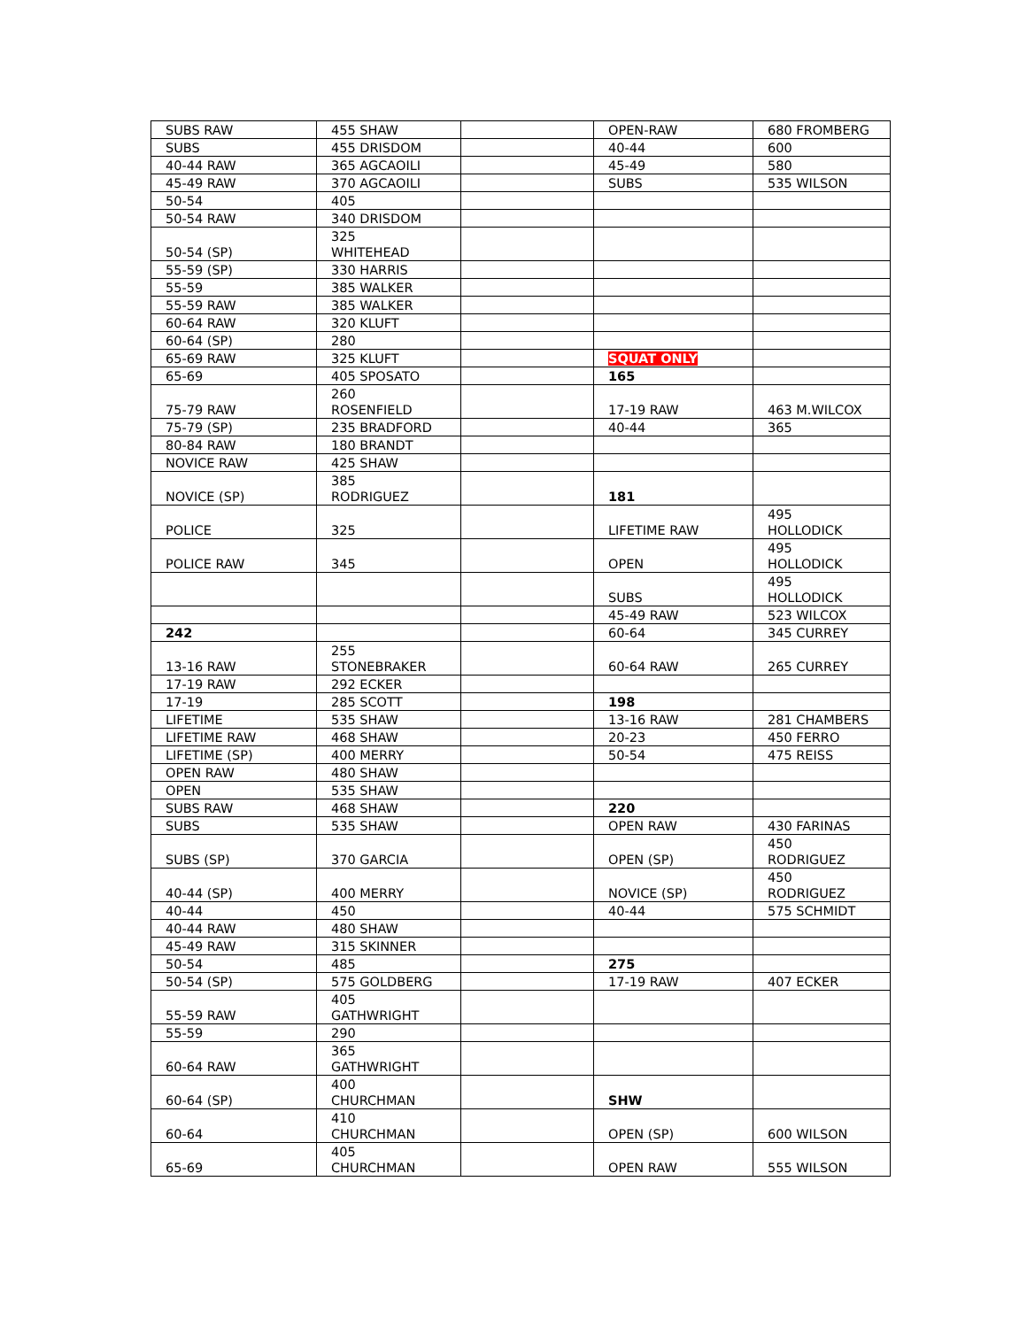| SUBS RAW | 455 SHAW | | OPEN-RAW | 680 FROMBERG |
| SUBS | 455 DRISDOM | | 40-44 | 600 |
| 40-44 RAW | 365 AGCAOILI | | 45-49 | 580 |
| 45-49 RAW | 370 AGCAOILI | | SUBS | 535 WILSON |
| 50-54 | 405 | | | |
| 50-54 RAW | 340 DRISDOM | | | |
| 50-54 (SP) | 325 WHITEHEAD | | | |
| 55-59 (SP) | 330 HARRIS | | | |
| 55-59 | 385 WALKER | | | |
| 55-59 RAW | 385 WALKER | | | |
| 60-64 RAW | 320 KLUFT | | | |
| 60-64 (SP) | 280 | | | |
| 65-69 RAW | 325 KLUFT | | SQUAT ONLY | |
| 65-69 | 405 SPOSATO | | 165 | |
| 75-79 RAW | 260 ROSENFIELD | | 17-19 RAW | 463 M.WILCOX |
| 75-79 (SP) | 235 BRADFORD | | 40-44 | 365 |
| 80-84 RAW | 180 BRANDT | | | |
| NOVICE RAW | 425 SHAW | | | |
| NOVICE (SP) | 385 RODRIGUEZ | | 181 | |
| POLICE | 325 | | LIFETIME RAW | 495 HOLLODICK |
| POLICE RAW | 345 | | OPEN | 495 HOLLODICK |
| | | | SUBS | 495 HOLLODICK |
| | | | 45-49 RAW | 523 WILCOX |
| 242 | | | 60-64 | 345 CURREY |
| 13-16 RAW | 255 STONEBRAKER | | 60-64 RAW | 265 CURREY |
| 17-19 RAW | 292 ECKER | | | |
| 17-19 | 285 SCOTT | | 198 | |
| LIFETIME | 535 SHAW | | 13-16 RAW | 281 CHAMBERS |
| LIFETIME RAW | 468 SHAW | | 20-23 | 450 FERRO |
| LIFETIME (SP) | 400 MERRY | | 50-54 | 475 REISS |
| OPEN RAW | 480 SHAW | | | |
| OPEN | 535 SHAW | | | |
| SUBS RAW | 468 SHAW | | 220 | |
| SUBS | 535 SHAW | | OPEN RAW | 430 FARINAS |
| SUBS (SP) | 370 GARCIA | | OPEN (SP) | 450 RODRIGUEZ |
| 40-44 (SP) | 400 MERRY | | NOVICE (SP) | 450 RODRIGUEZ |
| 40-44 | 450 | | 40-44 | 575 SCHMIDT |
| 40-44 RAW | 480 SHAW | | | |
| 45-49 RAW | 315 SKINNER | | | |
| 50-54 | 485 | | 275 | |
| 50-54 (SP) | 575 GOLDBERG | | 17-19 RAW | 407 ECKER |
| 55-59 RAW | 405 GATHWRIGHT | | | |
| 55-59 | 290 | | | |
| 60-64 RAW | 365 GATHWRIGHT | | | |
| 60-64 (SP) | 400 CHURCHMAN | | SHW | |
| 60-64 | 410 CHURCHMAN | | OPEN (SP) | 600 WILSON |
| 65-69 | 405 CHURCHMAN | | OPEN RAW | 555 WILSON |